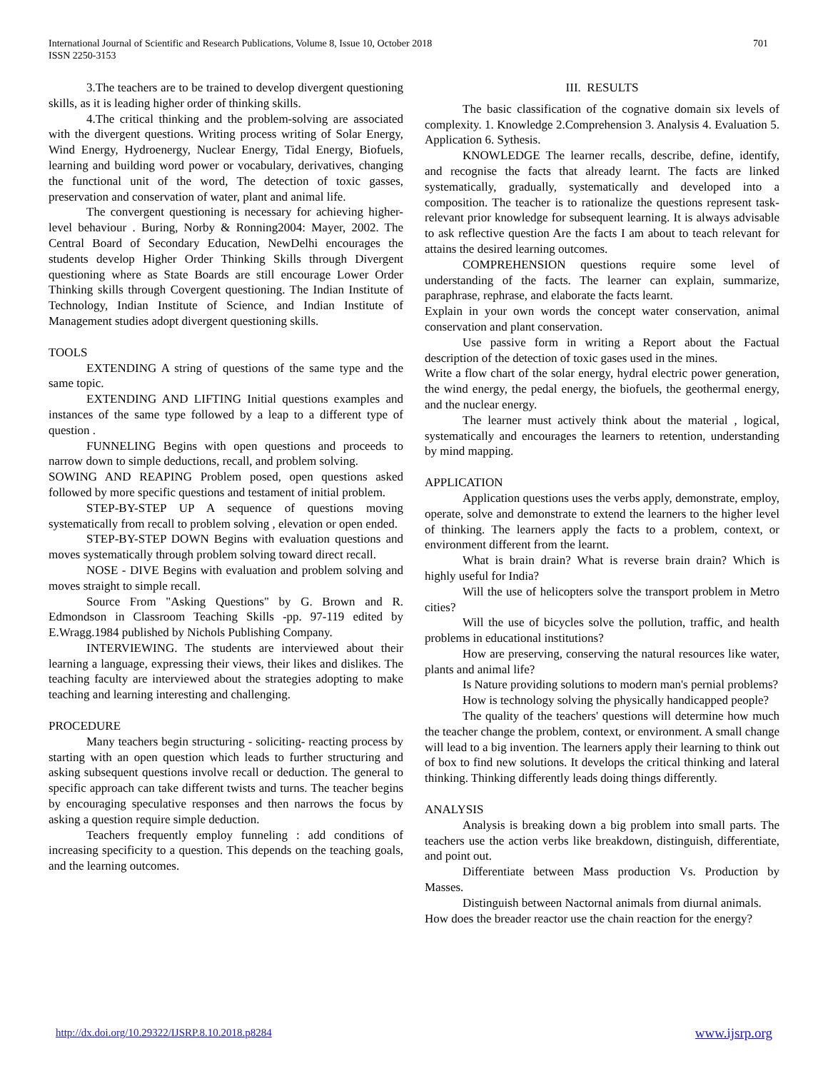International Journal of Scientific and Research Publications, Volume 8, Issue 10, October 2018
ISSN 2250-3153
701
3.The teachers are to be trained to develop divergent questioning skills, as it is leading higher order of thinking skills.
4.The critical thinking and the problem-solving are associated with the divergent questions. Writing process writing of Solar Energy, Wind Energy, Hydroenergy, Nuclear Energy, Tidal Energy, Biofuels, learning and building word power or vocabulary, derivatives, changing the functional unit of the word, The detection of toxic gasses, preservation and conservation of water, plant and animal life.
The convergent questioning is necessary for achieving higher-level behaviour . Buring, Norby & Ronning2004: Mayer, 2002. The Central Board of Secondary Education, NewDelhi encourages the students develop Higher Order Thinking Skills through Divergent questioning where as State Boards are still encourage Lower Order Thinking skills through Covergent questioning. The Indian Institute of Technology, Indian Institute of Science, and Indian Institute of Management studies adopt divergent questioning skills.
TOOLS
EXTENDING A string of questions of the same type and the same topic.
EXTENDING AND LIFTING Initial questions examples and instances of the same type followed by a leap to a different type of question .
FUNNELING Begins with open questions and proceeds to narrow down to simple deductions, recall, and problem solving.
SOWING AND REAPING Problem posed, open questions asked followed by more specific questions and testament of initial problem.
STEP-BY-STEP UP A sequence of questions moving systematically from recall to problem solving , elevation or open ended.
STEP-BY-STEP DOWN Begins with evaluation questions and moves systematically through problem solving toward direct recall.
NOSE - DIVE Begins with evaluation and problem solving and moves straight to simple recall.
Source From "Asking Questions" by G. Brown and R. Edmondson in Classroom Teaching Skills -pp. 97-119 edited by E.Wragg.1984 published by Nichols Publishing Company.
INTERVIEWING. The students are interviewed about their learning a language, expressing their views, their likes and dislikes. The teaching faculty are interviewed about the strategies adopting to make teaching and learning interesting and challenging.
PROCEDURE
Many teachers begin structuring - soliciting- reacting process by starting with an open question which leads to further structuring and asking subsequent questions involve recall or deduction. The general to specific approach can take different twists and turns. The teacher begins by encouraging speculative responses and then narrows the focus by asking a question require simple deduction.
Teachers frequently employ funneling : add conditions of increasing specificity to a question. This depends on the teaching goals, and the learning outcomes.
III. RESULTS
The basic classification of the cognative domain six levels of complexity. 1. Knowledge 2.Comprehension 3. Analysis 4. Evaluation 5. Application 6. Sythesis.
KNOWLEDGE The learner recalls, describe, define, identify, and recognise the facts that already learnt. The facts are linked systematically, gradually, systematically and developed into a composition. The teacher is to rationalize the questions represent task-relevant prior knowledge for subsequent learning. It is always advisable to ask reflective question Are the facts I am about to teach relevant for attains the desired learning outcomes.
COMPREHENSION questions require some level of understanding of the facts. The learner can explain, summarize, paraphrase, rephrase, and elaborate the facts learnt.
Explain in your own words the concept water conservation, animal conservation and plant conservation.
Use passive form in writing a Report about the Factual description of the detection of toxic gases used in the mines.
Write a flow chart of the solar energy, hydral electric power generation, the wind energy, the pedal energy, the biofuels, the geothermal energy, and the nuclear energy.
The learner must actively think about the material , logical, systematically and encourages the learners to retention, understanding by mind mapping.
APPLICATION
Application questions uses the verbs apply, demonstrate, employ, operate, solve and demonstrate to extend the learners to the higher level of thinking. The learners apply the facts to a problem, context, or environment different from the learnt.
What is brain drain? What is reverse brain drain? Which is highly useful for India?
Will the use of helicopters solve the transport problem in Metro cities?
Will the use of bicycles solve the pollution, traffic, and health problems in educational institutions?
How are preserving, conserving the natural resources like water, plants and animal life?
Is Nature providing solutions to modern man's pernial problems?
How is technology solving the physically handicapped people?
The quality of the teachers' questions will determine how much the teacher change the problem, context, or environment. A small change will lead to a big invention. The learners apply their learning to think out of box to find new solutions. It develops the critical thinking and lateral thinking. Thinking differently leads doing things differently.
ANALYSIS
Analysis is breaking down a big problem into small parts. The teachers use the action verbs like breakdown, distinguish, differentiate, and point out.
Differentiate between Mass production Vs. Production by Masses.
Distinguish between Nactornal animals from diurnal animals.
How does the breader reactor use the chain reaction for the energy?
http://dx.doi.org/10.29322/IJSRP.8.10.2018.p8284 www.ijsrp.org